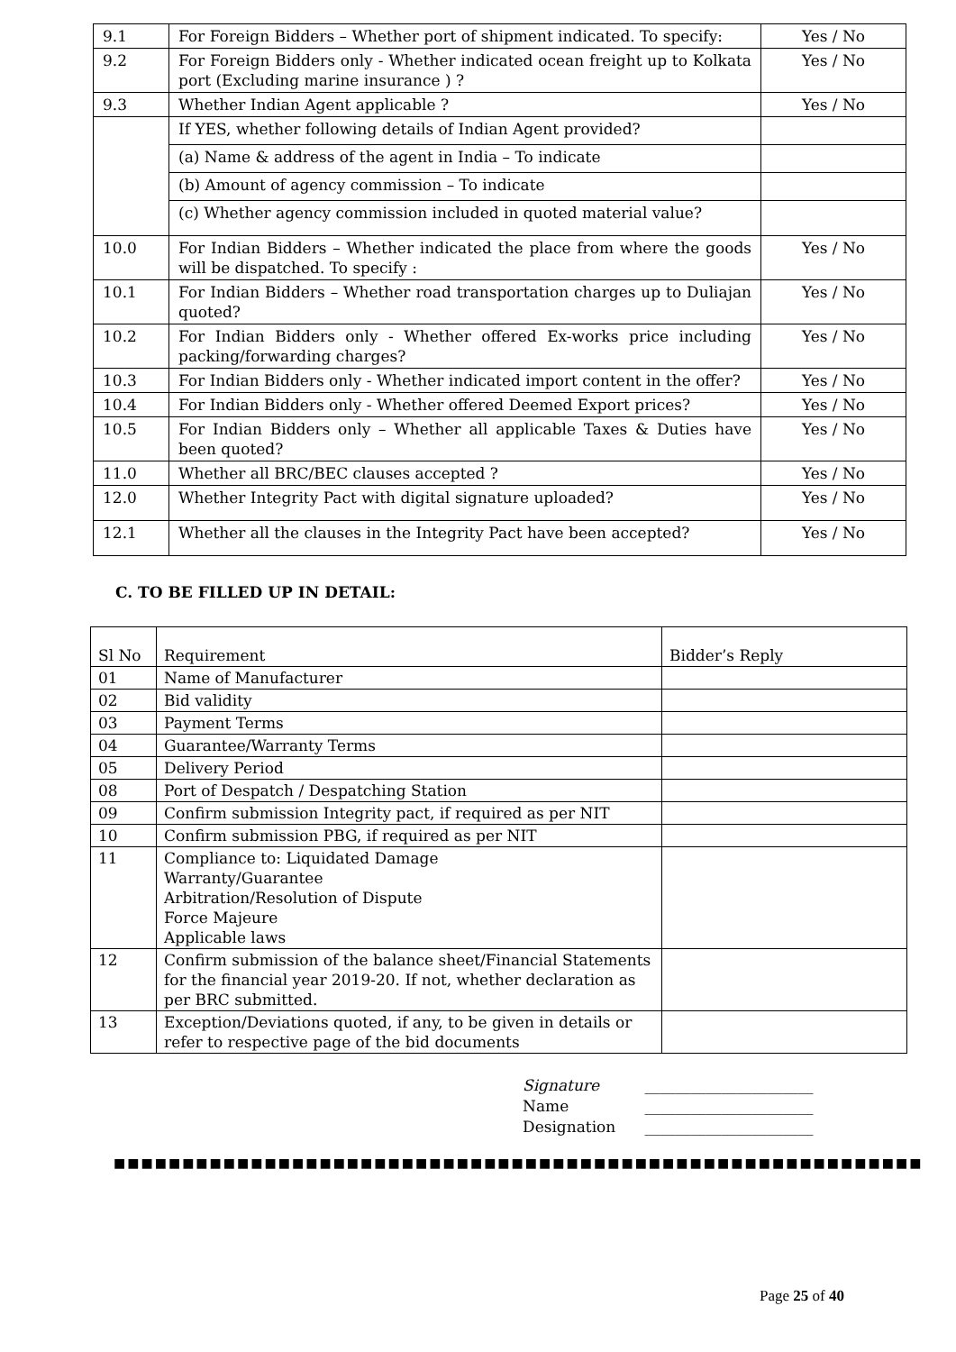| 9.1 | For Foreign Bidders – Whether port of shipment indicated. To specify: | Yes / No |
| 9.2 | For Foreign Bidders only - Whether indicated ocean freight up to Kolkata port (Excluding marine insurance ) ? | Yes / No |
| 9.3 | Whether Indian Agent applicable ? | Yes / No |
| | If YES, whether following details of Indian Agent provided? | |
| | (a) Name & address of the agent in India – To indicate | |
| | (b) Amount of agency commission – To indicate | |
| | (c) Whether agency commission included in quoted material value? | |
| 10.0 | For Indian Bidders – Whether indicated the place from where the goods will be dispatched. To specify : | Yes / No |
| 10.1 | For Indian Bidders – Whether road transportation charges up to Duliajan quoted? | Yes / No |
| 10.2 | For Indian Bidders only - Whether offered Ex-works price including packing/forwarding charges? | Yes / No |
| 10.3 | For Indian Bidders only - Whether indicated import content in the offer? | Yes / No |
| 10.4 | For Indian Bidders only - Whether offered Deemed Export prices? | Yes / No |
| 10.5 | For Indian Bidders only – Whether all applicable Taxes & Duties have been quoted? | Yes / No |
| 11.0 | Whether all BRC/BEC clauses accepted ? | Yes / No |
| 12.0 | Whether Integrity Pact with digital signature uploaded? | Yes / No |
| 12.1 | Whether all the clauses in the Integrity Pact have been accepted? | Yes / No |
C. TO BE FILLED UP IN DETAIL:
| Sl No | Requirement | Bidder’s Reply |
| --- | --- | --- |
| 01 | Name of Manufacturer | |
| 02 | Bid validity | |
| 03 | Payment Terms | |
| 04 | Guarantee/Warranty Terms | |
| 05 | Delivery Period | |
| 08 | Port of Despatch / Despatching Station | |
| 09 | Confirm submission Integrity pact, if required as per NIT | |
| 10 | Confirm submission PBG, if required as per NIT | |
| 11 | Compliance to: Liquidated Damage Warranty/Guarantee Arbitration/Resolution of Dispute Force Majeure Applicable laws | |
| 12 | Confirm submission of the balance sheet/Financial Statements for the financial year 2019-20. If not, whether declaration as per BRC submitted. | |
| 13 | Exception/Deviations quoted, if any, to be given in details or refer to respective page of the bid documents | |
Signature ______________________
Name ______________________
Designation ______________________
■■■■■■■■■■■■■■■■■■■■■■■■■■■■■■■■■■■■■■■■■■■■■■■■■■■■■■■■■■■
Page 25 of 40